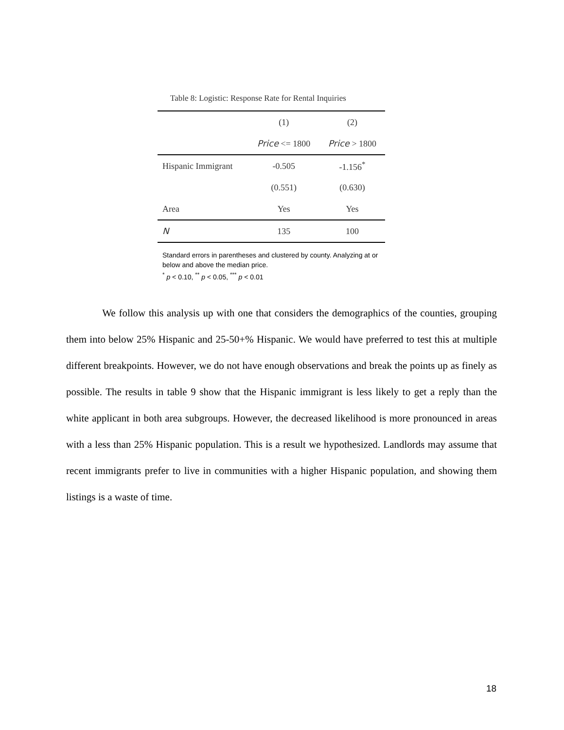Table 8: Logistic: Response Rate for Rental Inquiries
| | (1) | (2) |
| --- | --- | --- |
| | Price <= 1800 | Price > 1800 |
| Hispanic Immigrant | -0.505 | -1.156<sup>*</sup> |
| | (0.551) | (0.630) |
| Area | Yes | Yes |
| N | 135 | 100 |
Standard errors in parentheses and clustered by county. Analyzing at or below and above the median price.
<sup>*</sup> p < 0.10, <sup>**</sup> p < 0.05, <sup>***</sup> p < 0.01
We follow this analysis up with one that considers the demographics of the counties, grouping them into below 25% Hispanic and 25-50+% Hispanic. We would have preferred to test this at multiple different breakpoints. However, we do not have enough observations and break the points up as finely as possible. The results in table 9 show that the Hispanic immigrant is less likely to get a reply than the white applicant in both area subgroups. However, the decreased likelihood is more pronounced in areas with a less than 25% Hispanic population. This is a result we hypothesized. Landlords may assume that recent immigrants prefer to live in communities with a higher Hispanic population, and showing them listings is a waste of time.
18